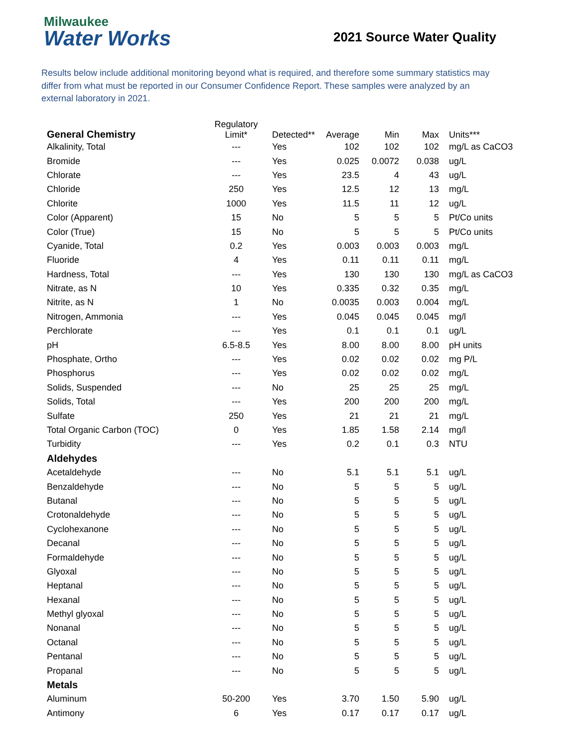Milwaukee
Water Works
2021 Source Water Quality
Results below include additional monitoring beyond what is required, and therefore some summary statistics may differ from what must be reported in our Consumer Confidence Report. These samples were analyzed by an external laboratory in 2021.
| General Chemistry | Regulatory Limit* | Detected** | Average | Min | Max | Units*** |
| --- | --- | --- | --- | --- | --- | --- |
| Alkalinity, Total | --- | Yes | 102 | 102 | 102 | mg/L as CaCO3 |
| Bromide | --- | Yes | 0.025 | 0.0072 | 0.038 | ug/L |
| Chlorate | --- | Yes | 23.5 | 4 | 43 | ug/L |
| Chloride | 250 | Yes | 12.5 | 12 | 13 | mg/L |
| Chlorite | 1000 | Yes | 11.5 | 11 | 12 | ug/L |
| Color (Apparent) | 15 | No | 5 | 5 | 5 | Pt/Co units |
| Color (True) | 15 | No | 5 | 5 | 5 | Pt/Co units |
| Cyanide, Total | 0.2 | Yes | 0.003 | 0.003 | 0.003 | mg/L |
| Fluoride | 4 | Yes | 0.11 | 0.11 | 0.11 | mg/L |
| Hardness, Total | --- | Yes | 130 | 130 | 130 | mg/L as CaCO3 |
| Nitrate, as N | 10 | Yes | 0.335 | 0.32 | 0.35 | mg/L |
| Nitrite, as N | 1 | No | 0.0035 | 0.003 | 0.004 | mg/L |
| Nitrogen, Ammonia | --- | Yes | 0.045 | 0.045 | 0.045 | mg/l |
| Perchlorate | --- | Yes | 0.1 | 0.1 | 0.1 | ug/L |
| pH | 6.5-8.5 | Yes | 8.00 | 8.00 | 8.00 | pH units |
| Phosphate, Ortho | --- | Yes | 0.02 | 0.02 | 0.02 | mg P/L |
| Phosphorus | --- | Yes | 0.02 | 0.02 | 0.02 | mg/L |
| Solids, Suspended | --- | No | 25 | 25 | 25 | mg/L |
| Solids, Total | --- | Yes | 200 | 200 | 200 | mg/L |
| Sulfate | 250 | Yes | 21 | 21 | 21 | mg/L |
| Total Organic Carbon (TOC) | 0 | Yes | 1.85 | 1.58 | 2.14 | mg/l |
| Turbidity | --- | Yes | 0.2 | 0.1 | 0.3 | NTU |
| Aldehydes | | | | | | |
| Acetaldehyde | --- | No | 5.1 | 5.1 | 5.1 | ug/L |
| Benzaldehyde | --- | No | 5 | 5 | 5 | ug/L |
| Butanal | --- | No | 5 | 5 | 5 | ug/L |
| Crotonaldehyde | --- | No | 5 | 5 | 5 | ug/L |
| Cyclohexanone | --- | No | 5 | 5 | 5 | ug/L |
| Decanal | --- | No | 5 | 5 | 5 | ug/L |
| Formaldehyde | --- | No | 5 | 5 | 5 | ug/L |
| Glyoxal | --- | No | 5 | 5 | 5 | ug/L |
| Heptanal | --- | No | 5 | 5 | 5 | ug/L |
| Hexanal | --- | No | 5 | 5 | 5 | ug/L |
| Methyl glyoxal | --- | No | 5 | 5 | 5 | ug/L |
| Nonanal | --- | No | 5 | 5 | 5 | ug/L |
| Octanal | --- | No | 5 | 5 | 5 | ug/L |
| Pentanal | --- | No | 5 | 5 | 5 | ug/L |
| Propanal | --- | No | 5 | 5 | 5 | ug/L |
| Metals | | | | | | |
| Aluminum | 50-200 | Yes | 3.70 | 1.50 | 5.90 | ug/L |
| Antimony | 6 | Yes | 0.17 | 0.17 | 0.17 | ug/L |